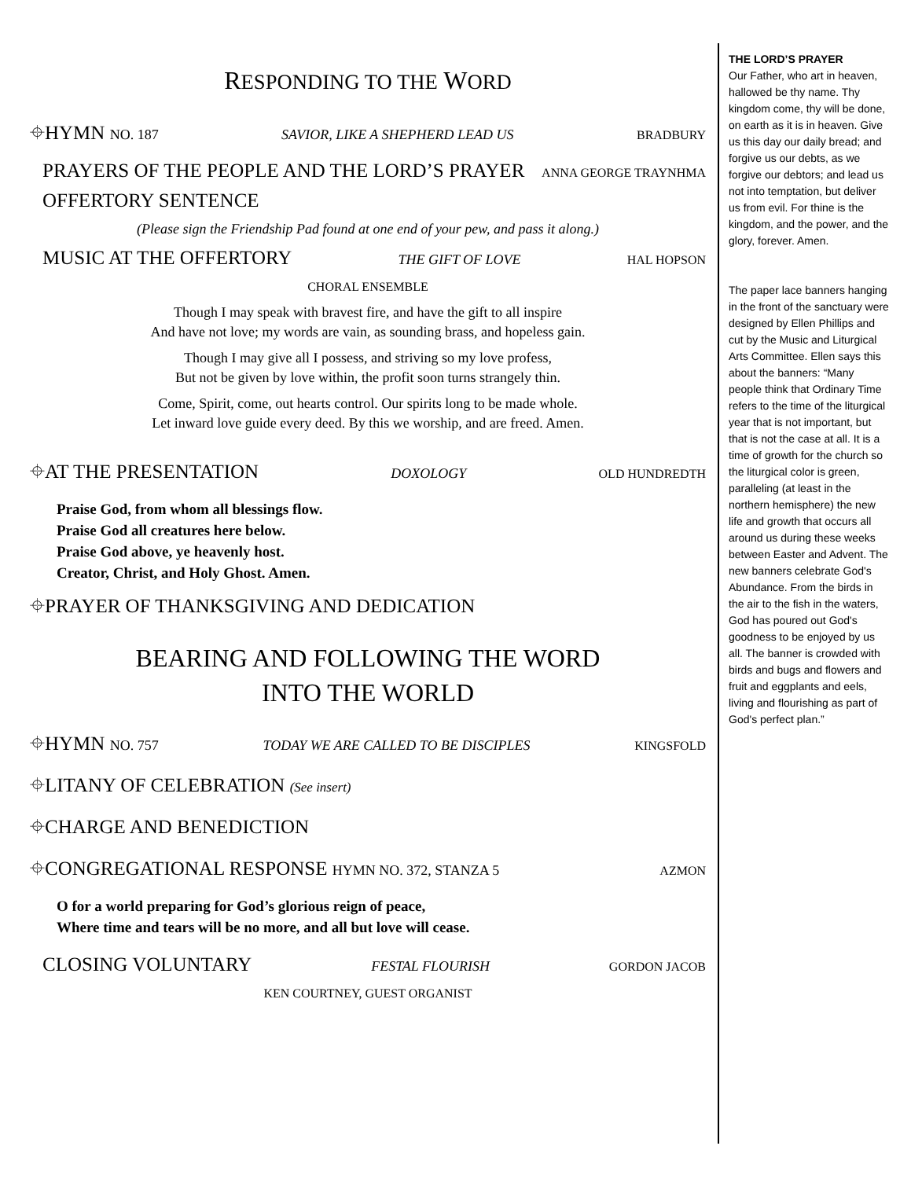RESPONDING TO THE WORD
⌖HYMN NO. 187 SAVIOR, LIKE A SHEPHERD LEAD US BRADBURY
PRAYERS OF THE PEOPLE AND THE LORD’S PRAYER ANNA GEORGE TRAYNHMA
OFFERTORY SENTENCE
(Please sign the Friendship Pad found at one end of your pew, and pass it along.)
MUSIC AT THE OFFERTORY THE GIFT OF LOVE HAL HOPSON
CHORAL ENSEMBLE
Though I may speak with bravest fire, and have the gift to all inspire
And have not love; my words are vain, as sounding brass, and hopeless gain.
Though I may give all I possess, and striving so my love profess,
But not be given by love within, the profit soon turns strangely thin.
Come, Spirit, come, out hearts control. Our spirits long to be made whole.
Let inward love guide every deed. By this we worship, and are freed. Amen.
⌖AT THE PRESENTATION DOXOLOGY OLD HUNDREDTH
Praise God, from whom all blessings flow.
Praise God all creatures here below.
Praise God above, ye heavenly host.
Creator, Christ, and Holy Ghost. Amen.
⌖PRAYER OF THANKSGIVING AND DEDICATION
BEARING AND FOLLOWING THE WORD
INTO THE WORLD
⌖HYMN NO. 757 TODAY WE ARE CALLED TO BE DISCIPLES KINGSFOLD
⌖LITANY OF CELEBRATION (See insert)
⌖CHARGE AND BENEDICTION
⌖CONGREGATIONAL RESPONSE HYMN NO. 372, STANZA 5 AZMON
O for a world preparing for God’s glorious reign of peace,
Where time and tears will be no more, and all but love will cease.
CLOSING VOLUNTARY FESTAL FLOURISH GORDON JACOB
KEN COURTNEY, GUEST ORGANIST
THE LORD’S PRAYER
Our Father, who art in heaven, hallowed be thy name. Thy kingdom come, thy will be done, on earth as it is in heaven. Give us this day our daily bread; and forgive us our debts, as we forgive our debtors; and lead us not into temptation, but deliver us from evil. For thine is the kingdom, and the power, and the glory, forever. Amen.
The paper lace banners hanging in the front of the sanctuary were designed by Ellen Phillips and cut by the Music and Liturgical Arts Committee. Ellen says this about the banners: “Many people think that Ordinary Time refers to the time of the liturgical year that is not important, but that is not the case at all. It is a time of growth for the church so the liturgical color is green, paralleling (at least in the northern hemisphere) the new life and growth that occurs all around us during these weeks between Easter and Advent. The new banners celebrate God's Abundance. From the birds in the air to the fish in the waters, God has poured out God's goodness to be enjoyed by us all. The banner is crowded with birds and bugs and flowers and fruit and eggplants and eels, living and flourishing as part of God's perfect plan.”